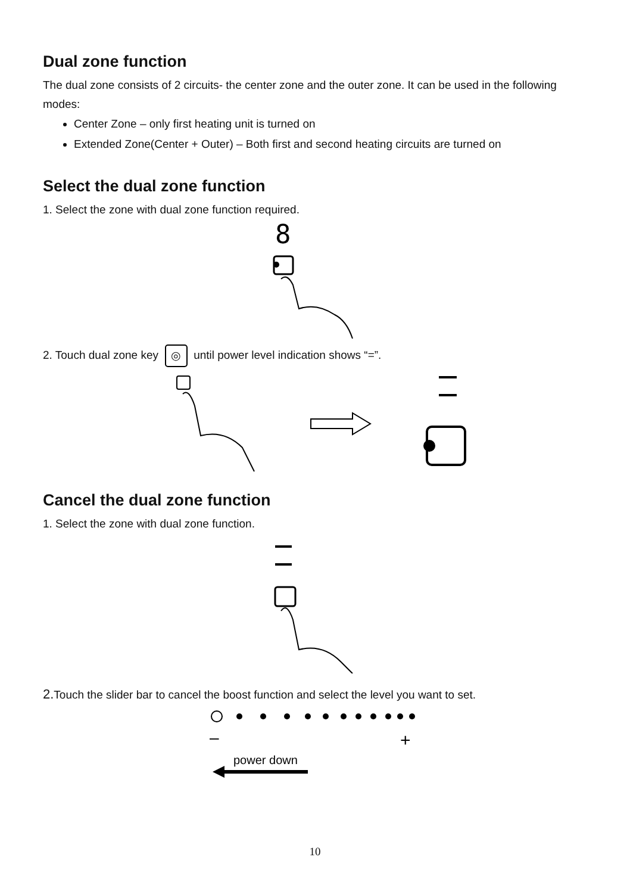Dual zone function
The dual zone consists of 2 circuits- the center zone and the outer zone. It can be used in the following modes:
Center Zone – only first heating unit is turned on
Extended Zone(Center + Outer) – Both first and second heating circuits are turned on
Select the dual zone function
1. Select the zone with dual zone function required.
8
2. Touch dual zone key ◎ until power level indication shows “=”.
Cancel the dual zone function
1. Select the zone with dual zone function.
2. Touch the slider bar to cancel the boost function and select the level you want to set.
–
+
power down
10